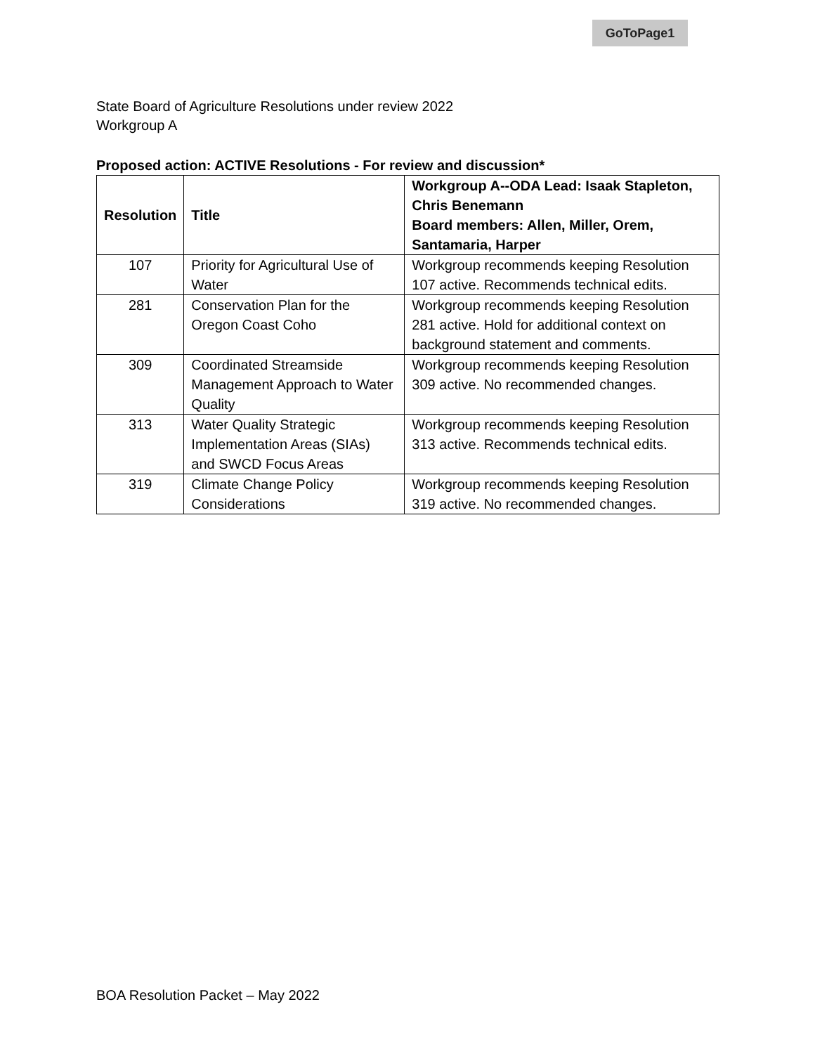GoToPage1
State Board of Agriculture Resolutions under review 2022
Workgroup A
Proposed action: ACTIVE Resolutions - For review and discussion*
| Resolution | Title | Workgroup A--ODA Lead: Isaak Stapleton, Chris Benemann Board members: Allen, Miller, Orem, Santamaria, Harper |
| --- | --- | --- |
| 107 | Priority for Agricultural Use of Water | Workgroup recommends keeping Resolution 107 active. Recommends technical edits. |
| 281 | Conservation Plan for the Oregon Coast Coho | Workgroup recommends keeping Resolution 281 active. Hold for additional context on background statement and comments. |
| 309 | Coordinated Streamside Management Approach to Water Quality | Workgroup recommends keeping Resolution 309 active. No recommended changes. |
| 313 | Water Quality Strategic Implementation Areas (SIAs) and SWCD Focus Areas | Workgroup recommends keeping Resolution 313 active. Recommends technical edits. |
| 319 | Climate Change Policy Considerations | Workgroup recommends keeping Resolution 319 active. No recommended changes. |
BOA Resolution Packet – May 2022